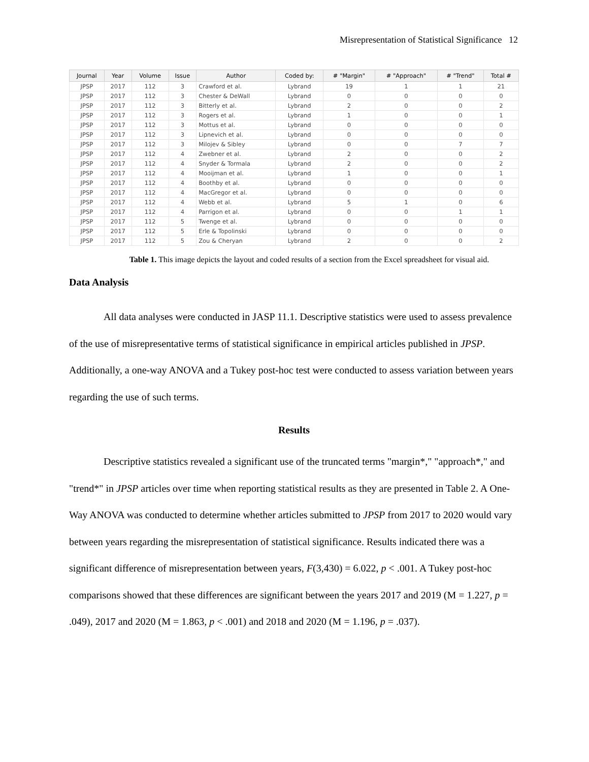Misrepresentation of Statistical Significance 12
| Journal | Year | Volume | Issue | Author | Coded by: | # "Margin" | # "Approach" | # "Trend" | Total # |
| --- | --- | --- | --- | --- | --- | --- | --- | --- | --- |
| JPSP | 2017 | 112 | 3 | Crawford et al. | Lybrand | 19 | 1 | 1 | 21 |
| JPSP | 2017 | 112 | 3 | Chester & DeWall | Lybrand | 0 | 0 | 0 | 0 |
| JPSP | 2017 | 112 | 3 | Bitterly et al. | Lybrand | 2 | 0 | 0 | 2 |
| JPSP | 2017 | 112 | 3 | Rogers et al. | Lybrand | 1 | 0 | 0 | 1 |
| JPSP | 2017 | 112 | 3 | Mottus et al. | Lybrand | 0 | 0 | 0 | 0 |
| JPSP | 2017 | 112 | 3 | Lipnevich et al. | Lybrand | 0 | 0 | 0 | 0 |
| JPSP | 2017 | 112 | 3 | Milojev & Sibley | Lybrand | 0 | 0 | 7 | 7 |
| JPSP | 2017 | 112 | 4 | Zwebner et al. | Lybrand | 2 | 0 | 0 | 2 |
| JPSP | 2017 | 112 | 4 | Snyder & Tormala | Lybrand | 2 | 0 | 0 | 2 |
| JPSP | 2017 | 112 | 4 | Mooijman et al. | Lybrand | 1 | 0 | 0 | 1 |
| JPSP | 2017 | 112 | 4 | Boothby et al. | Lybrand | 0 | 0 | 0 | 0 |
| JPSP | 2017 | 112 | 4 | MacGregor et al. | Lybrand | 0 | 0 | 0 | 0 |
| JPSP | 2017 | 112 | 4 | Webb et al. | Lybrand | 5 | 1 | 0 | 6 |
| JPSP | 2017 | 112 | 4 | Parrigon et al. | Lybrand | 0 | 0 | 1 | 1 |
| JPSP | 2017 | 112 | 5 | Twenge et al. | Lybrand | 0 | 0 | 0 | 0 |
| JPSP | 2017 | 112 | 5 | Erle & Topolinski | Lybrand | 0 | 0 | 0 | 0 |
| JPSP | 2017 | 112 | 5 | Zou & Cheryan | Lybrand | 2 | 0 | 0 | 2 |
Table 1. This image depicts the layout and coded results of a section from the Excel spreadsheet for visual aid.
Data Analysis
All data analyses were conducted in JASP 11.1. Descriptive statistics were used to assess prevalence of the use of misrepresentative terms of statistical significance in empirical articles published in JPSP. Additionally, a one-way ANOVA and a Tukey post-hoc test were conducted to assess variation between years regarding the use of such terms.
Results
Descriptive statistics revealed a significant use of the truncated terms "margin*," "approach*," and "trend*" in JPSP articles over time when reporting statistical results as they are presented in Table 2. A One-Way ANOVA was conducted to determine whether articles submitted to JPSP from 2017 to 2020 would vary between years regarding the misrepresentation of statistical significance. Results indicated there was a significant difference of misrepresentation between years, F(3,430) = 6.022, p < .001. A Tukey post-hoc comparisons showed that these differences are significant between the years 2017 and 2019 (M = 1.227, p = .049), 2017 and 2020 (M = 1.863, p < .001) and 2018 and 2020 (M = 1.196, p = .037).